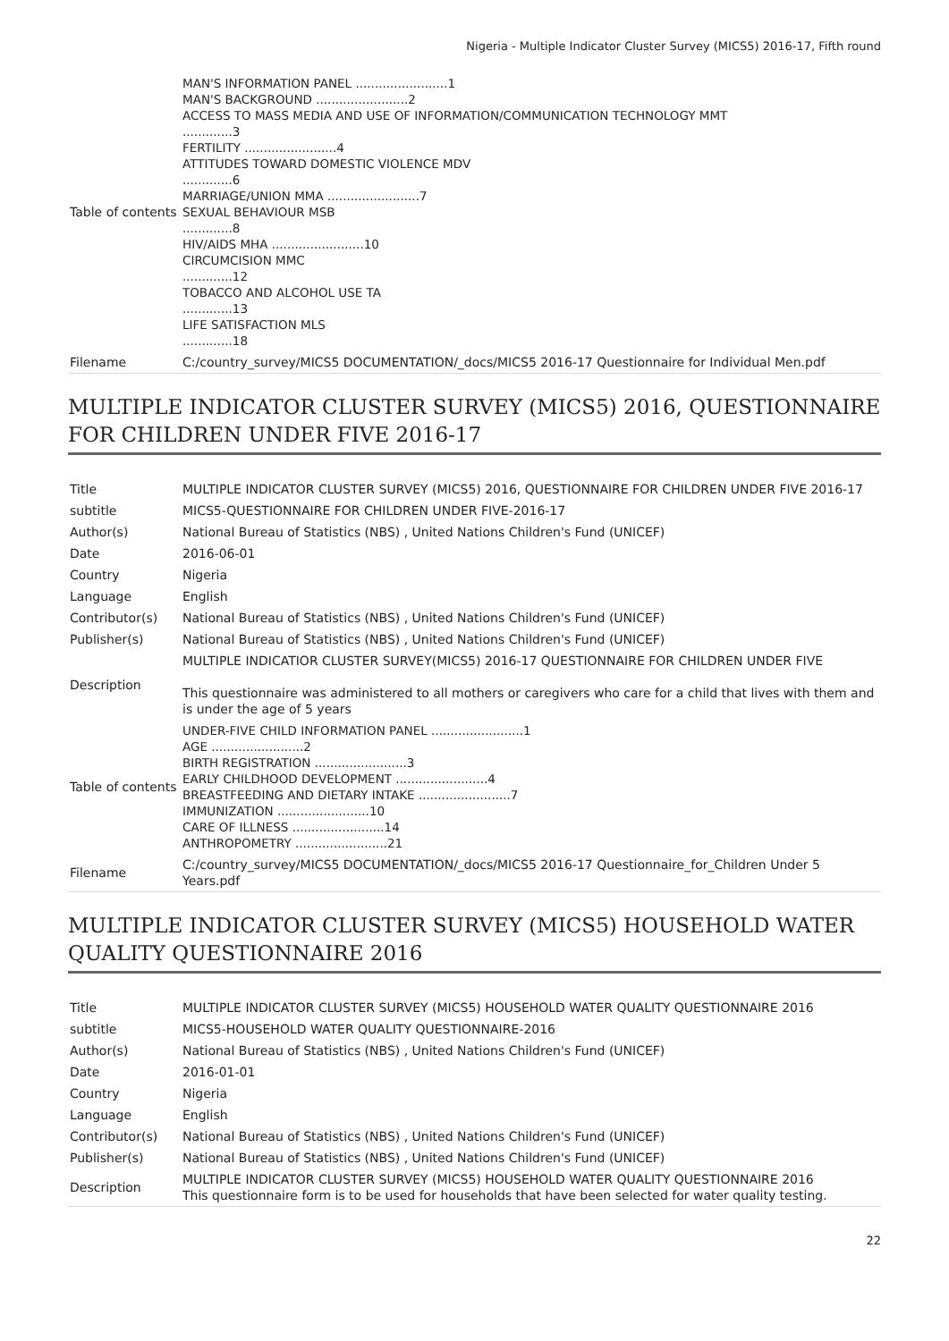Nigeria - Multiple Indicator Cluster Survey (MICS5) 2016-17, Fifth round
| Table of contents | MAN'S INFORMATION PANEL ........................1 MAN'S BACKGROUND ........................2 ACCESS TO MASS MEDIA AND USE OF INFORMATION/COMMUNICATION TECHNOLOGY MMT .............3 FERTILITY ........................4 ATTITUDES TOWARD DOMESTIC VIOLENCE MDV .............6 MARRIAGE/UNION MMA ........................7 SEXUAL BEHAVIOUR MSB .............8 HIV/AIDS MHA ........................10 CIRCUMCISION MMC .............12 TOBACCO AND ALCOHOL USE TA .............13 LIFE SATISFACTION MLS .............18 |
| Filename | C:/country_survey/MICS5 DOCUMENTATION/_docs/MICS5 2016-17 Questionnaire for Individual Men.pdf |
MULTIPLE INDICATOR CLUSTER SURVEY (MICS5) 2016, QUESTIONNAIRE FOR CHILDREN UNDER FIVE 2016-17
| Title | MULTIPLE INDICATOR CLUSTER SURVEY (MICS5) 2016, QUESTIONNAIRE FOR CHILDREN UNDER FIVE 2016-17 |
| subtitle | MICS5-QUESTIONNAIRE FOR CHILDREN UNDER FIVE-2016-17 |
| Author(s) | National Bureau of Statistics (NBS) , United Nations Children's Fund (UNICEF) |
| Date | 2016-06-01 |
| Country | Nigeria |
| Language | English |
| Contributor(s) | National Bureau of Statistics (NBS) , United Nations Children's Fund (UNICEF) |
| Publisher(s) | National Bureau of Statistics (NBS) , United Nations Children's Fund (UNICEF) |
| Description | MULTIPLE INDICATIOR CLUSTER SURVEY(MICS5) 2016-17 QUESTIONNAIRE FOR CHILDREN UNDER FIVE This questionnaire was administered to all mothers or caregivers who care for a child that lives with them and is under the age of 5 years |
| Table of contents | UNDER-FIVE CHILD INFORMATION PANEL ........................1 AGE ........................2 BIRTH REGISTRATION ........................3 EARLY CHILDHOOD DEVELOPMENT ........................4 BREASTFEEDING AND DIETARY INTAKE ........................7 IMMUNIZATION ........................10 CARE OF ILLNESS ........................14 ANTHROPOMETRY ........................21 |
| Filename | C:/country_survey/MICS5 DOCUMENTATION/_docs/MICS5 2016-17 Questionnaire_for_Children Under 5 Years.pdf |
MULTIPLE INDICATOR CLUSTER SURVEY (MICS5) HOUSEHOLD WATER QUALITY QUESTIONNAIRE 2016
| Title | MULTIPLE INDICATOR CLUSTER SURVEY (MICS5) HOUSEHOLD WATER QUALITY QUESTIONNAIRE 2016 |
| subtitle | MICS5-HOUSEHOLD WATER QUALITY QUESTIONNAIRE-2016 |
| Author(s) | National Bureau of Statistics (NBS) , United Nations Children's Fund (UNICEF) |
| Date | 2016-01-01 |
| Country | Nigeria |
| Language | English |
| Contributor(s) | National Bureau of Statistics (NBS) , United Nations Children's Fund (UNICEF) |
| Publisher(s) | National Bureau of Statistics (NBS) , United Nations Children's Fund (UNICEF) |
| Description | MULTIPLE INDICATOR CLUSTER SURVEY (MICS5) HOUSEHOLD WATER QUALITY QUESTIONNAIRE 2016 This questionnaire form is to be used for households that have been selected for water quality testing. |
22